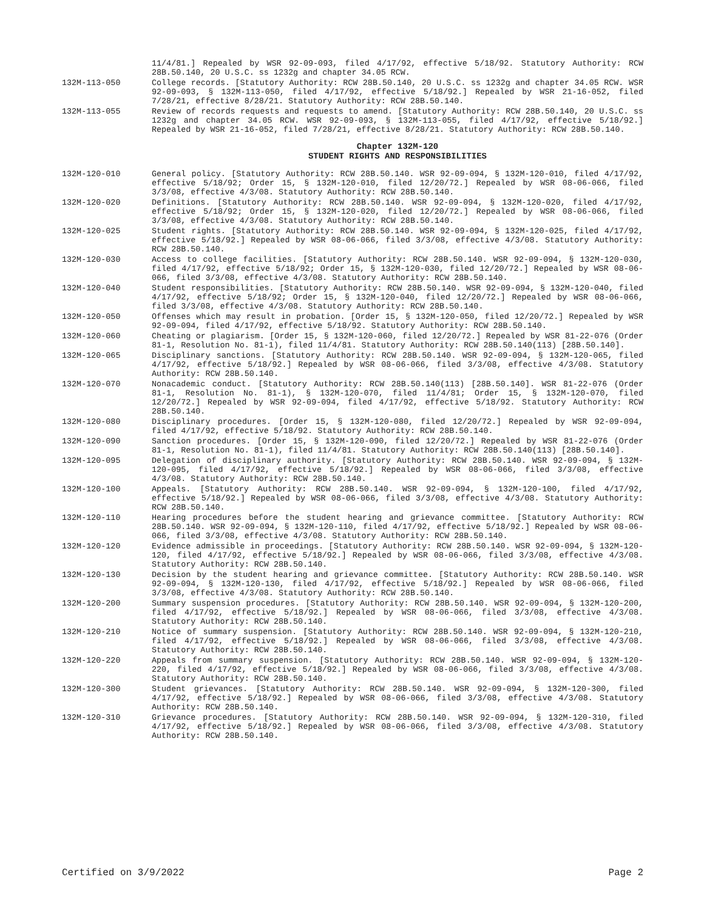11/4/81.] Repealed by WSR 92-09-093, filed 4/17/92, effective 5/18/92. Statutory Authority: RCW 28B.50.140, 20 U.S.C. ss 1232g and chapter 34.05 RCW.
132M-113-050 College records. [Statutory Authority: RCW 28B.50.140, 20 U.S.C. ss 1232g and chapter 34.05 RCW. WSR 92-09-093, § 132M-113-050, filed 4/17/92, effective 5/18/92.] Repealed by WSR 21-16-052, filed 7/28/21, effective 8/28/21. Statutory Authority: RCW 28B.50.140.
132M-113-055 Review of records requests and requests to amend. [Statutory Authority: RCW 28B.50.140, 20 U.S.C. ss 1232g and chapter 34.05 RCW. WSR 92-09-093, § 132M-113-055, filed 4/17/92, effective 5/18/92.] Repealed by WSR 21-16-052, filed 7/28/21, effective 8/28/21. Statutory Authority: RCW 28B.50.140.
Chapter 132M-120
STUDENT RIGHTS AND RESPONSIBILITIES
132M-120-010 General policy. [Statutory Authority: RCW 28B.50.140. WSR 92-09-094, § 132M-120-010, filed 4/17/92, effective 5/18/92; Order 15, § 132M-120-010, filed 12/20/72.] Repealed by WSR 08-06-066, filed 3/3/08, effective 4/3/08. Statutory Authority: RCW 28B.50.140.
132M-120-020 Definitions. [Statutory Authority: RCW 28B.50.140. WSR 92-09-094, § 132M-120-020, filed 4/17/92, effective 5/18/92; Order 15, § 132M-120-020, filed 12/20/72.] Repealed by WSR 08-06-066, filed 3/3/08, effective 4/3/08. Statutory Authority: RCW 28B.50.140.
132M-120-025 Student rights. [Statutory Authority: RCW 28B.50.140. WSR 92-09-094, § 132M-120-025, filed 4/17/92, effective 5/18/92.] Repealed by WSR 08-06-066, filed 3/3/08, effective 4/3/08. Statutory Authority: RCW 28B.50.140.
132M-120-030 Access to college facilities. [Statutory Authority: RCW 28B.50.140. WSR 92-09-094, § 132M-120-030, filed 4/17/92, effective 5/18/92; Order 15, § 132M-120-030, filed 12/20/72.] Repealed by WSR 08-06-066, filed 3/3/08, effective 4/3/08. Statutory Authority: RCW 28B.50.140.
132M-120-040 Student responsibilities. [Statutory Authority: RCW 28B.50.140. WSR 92-09-094, § 132M-120-040, filed 4/17/92, effective 5/18/92; Order 15, § 132M-120-040, filed 12/20/72.] Repealed by WSR 08-06-066, filed 3/3/08, effective 4/3/08. Statutory Authority: RCW 28B.50.140.
132M-120-050 Offenses which may result in probation. [Order 15, § 132M-120-050, filed 12/20/72.] Repealed by WSR 92-09-094, filed 4/17/92, effective 5/18/92. Statutory Authority: RCW 28B.50.140.
132M-120-060 Cheating or plagiarism. [Order 15, § 132M-120-060, filed 12/20/72.] Repealed by WSR 81-22-076 (Order 81-1, Resolution No. 81-1), filed 11/4/81. Statutory Authority: RCW 28B.50.140(113) [28B.50.140].
132M-120-065 Disciplinary sanctions. [Statutory Authority: RCW 28B.50.140. WSR 92-09-094, § 132M-120-065, filed 4/17/92, effective 5/18/92.] Repealed by WSR 08-06-066, filed 3/3/08, effective 4/3/08. Statutory Authority: RCW 28B.50.140.
132M-120-070 Nonacademic conduct. [Statutory Authority: RCW 28B.50.140(113) [28B.50.140]. WSR 81-22-076 (Order 81-1, Resolution No. 81-1), § 132M-120-070, filed 11/4/81; Order 15, § 132M-120-070, filed 12/20/72.] Repealed by WSR 92-09-094, filed 4/17/92, effective 5/18/92. Statutory Authority: RCW 28B.50.140.
132M-120-080 Disciplinary procedures. [Order 15, § 132M-120-080, filed 12/20/72.] Repealed by WSR 92-09-094, filed 4/17/92, effective 5/18/92. Statutory Authority: RCW 28B.50.140.
132M-120-090 Sanction procedures. [Order 15, § 132M-120-090, filed 12/20/72.] Repealed by WSR 81-22-076 (Order 81-1, Resolution No. 81-1), filed 11/4/81. Statutory Authority: RCW 28B.50.140(113) [28B.50.140].
132M-120-095 Delegation of disciplinary authority. [Statutory Authority: RCW 28B.50.140. WSR 92-09-094, § 132M-120-095, filed 4/17/92, effective 5/18/92.] Repealed by WSR 08-06-066, filed 3/3/08, effective 4/3/08. Statutory Authority: RCW 28B.50.140.
132M-120-100 Appeals. [Statutory Authority: RCW 28B.50.140. WSR 92-09-094, § 132M-120-100, filed 4/17/92, effective 5/18/92.] Repealed by WSR 08-06-066, filed 3/3/08, effective 4/3/08. Statutory Authority: RCW 28B.50.140.
132M-120-110 Hearing procedures before the student hearing and grievance committee. [Statutory Authority: RCW 28B.50.140. WSR 92-09-094, § 132M-120-110, filed 4/17/92, effective 5/18/92.] Repealed by WSR 08-06-066, filed 3/3/08, effective 4/3/08. Statutory Authority: RCW 28B.50.140.
132M-120-120 Evidence admissible in proceedings. [Statutory Authority: RCW 28B.50.140. WSR 92-09-094, § 132M-120-120, filed 4/17/92, effective 5/18/92.] Repealed by WSR 08-06-066, filed 3/3/08, effective 4/3/08. Statutory Authority: RCW 28B.50.140.
132M-120-130 Decision by the student hearing and grievance committee. [Statutory Authority: RCW 28B.50.140. WSR 92-09-094, § 132M-120-130, filed 4/17/92, effective 5/18/92.] Repealed by WSR 08-06-066, filed 3/3/08, effective 4/3/08. Statutory Authority: RCW 28B.50.140.
132M-120-200 Summary suspension procedures. [Statutory Authority: RCW 28B.50.140. WSR 92-09-094, § 132M-120-200, filed 4/17/92, effective 5/18/92.] Repealed by WSR 08-06-066, filed 3/3/08, effective 4/3/08. Statutory Authority: RCW 28B.50.140.
132M-120-210 Notice of summary suspension. [Statutory Authority: RCW 28B.50.140. WSR 92-09-094, § 132M-120-210, filed 4/17/92, effective 5/18/92.] Repealed by WSR 08-06-066, filed 3/3/08, effective 4/3/08. Statutory Authority: RCW 28B.50.140.
132M-120-220 Appeals from summary suspension. [Statutory Authority: RCW 28B.50.140. WSR 92-09-094, § 132M-120-220, filed 4/17/92, effective 5/18/92.] Repealed by WSR 08-06-066, filed 3/3/08, effective 4/3/08. Statutory Authority: RCW 28B.50.140.
132M-120-300 Student grievances. [Statutory Authority: RCW 28B.50.140. WSR 92-09-094, § 132M-120-300, filed 4/17/92, effective 5/18/92.] Repealed by WSR 08-06-066, filed 3/3/08, effective 4/3/08. Statutory Authority: RCW 28B.50.140.
132M-120-310 Grievance procedures. [Statutory Authority: RCW 28B.50.140. WSR 92-09-094, § 132M-120-310, filed 4/17/92, effective 5/18/92.] Repealed by WSR 08-06-066, filed 3/3/08, effective 4/3/08. Statutory Authority: RCW 28B.50.140.
Certified on 3/9/2022 Page 2